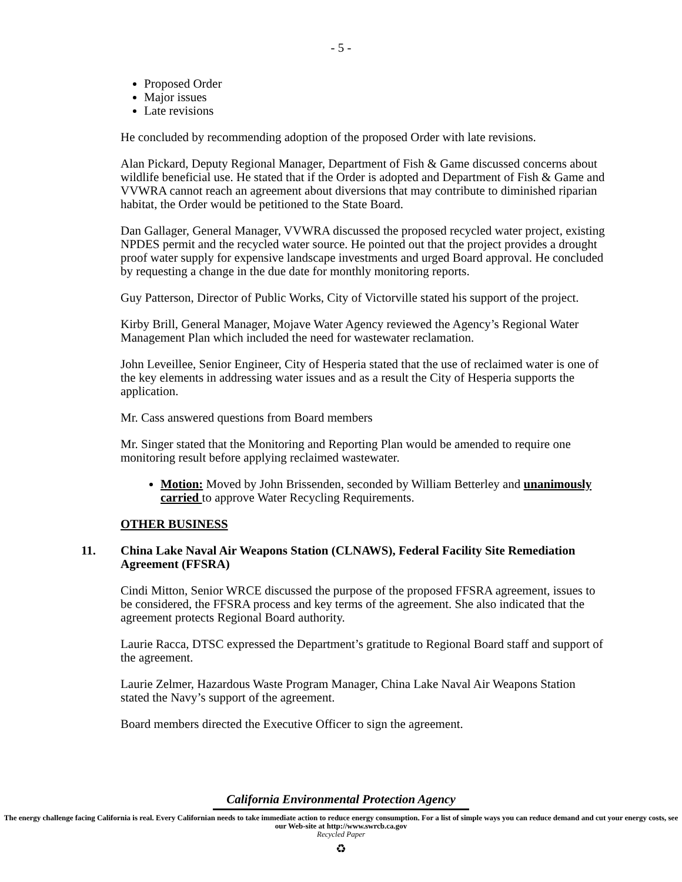- 5 -
Proposed Order
Major issues
Late revisions
He concluded by recommending adoption of the proposed Order with late revisions.
Alan Pickard, Deputy Regional Manager, Department of Fish & Game discussed concerns about wildlife beneficial use. He stated that if the Order is adopted and Department of Fish & Game and VVWRA cannot reach an agreement about diversions that may contribute to diminished riparian habitat, the Order would be petitioned to the State Board.
Dan Gallager, General Manager, VVWRA discussed the proposed recycled water project, existing NPDES permit and the recycled water source. He pointed out that the project provides a drought proof water supply for expensive landscape investments and urged Board approval. He concluded by requesting a change in the due date for monthly monitoring reports.
Guy Patterson, Director of Public Works, City of Victorville stated his support of the project.
Kirby Brill, General Manager, Mojave Water Agency reviewed the Agency’s Regional Water Management Plan which included the need for wastewater reclamation.
John Leveillee, Senior Engineer, City of Hesperia stated that the use of reclaimed water is one of the key elements in addressing water issues and as a result the City of Hesperia supports the application.
Mr. Cass answered questions from Board members
Mr. Singer stated that the Monitoring and Reporting Plan would be amended to require one monitoring result before applying reclaimed wastewater.
Motion: Moved by John Brissenden, seconded by William Betterley and unanimously carried to approve Water Recycling Requirements.
OTHER BUSINESS
11. China Lake Naval Air Weapons Station (CLNAWS), Federal Facility Site Remediation Agreement (FFSRA)
Cindi Mitton, Senior WRCE discussed the purpose of the proposed FFSRA agreement, issues to be considered, the FFSRA process and key terms of the agreement. She also indicated that the agreement protects Regional Board authority.
Laurie Racca, DTSC expressed the Department’s gratitude to Regional Board staff and support of the agreement.
Laurie Zelmer, Hazardous Waste Program Manager, China Lake Naval Air Weapons Station stated the Navy’s support of the agreement.
Board members directed the Executive Officer to sign the agreement.
California Environmental Protection Agency
The energy challenge facing California is real. Every Californian needs to take immediate action to reduce energy consumption. For a list of simple ways you can reduce demand and cut your energy costs, see our Web-site at http://www.swrcb.ca.gov
Recycled Paper
♻